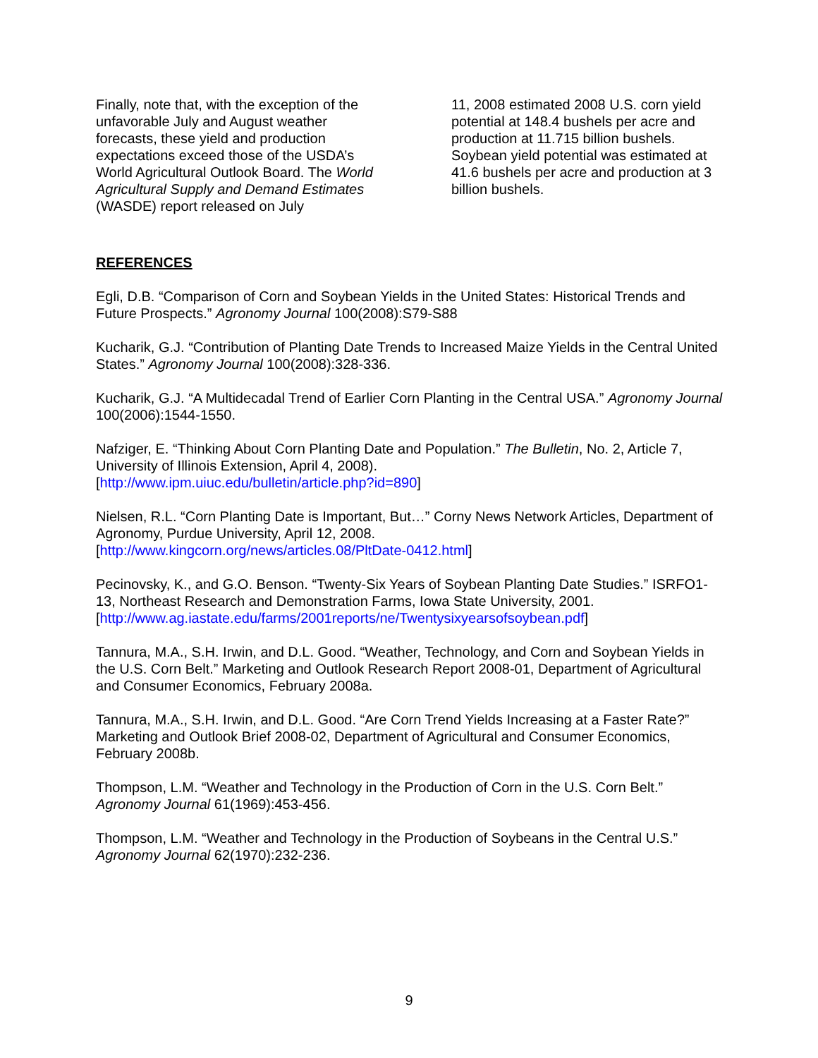Finally, note that, with the exception of the unfavorable July and August weather forecasts, these yield and production expectations exceed those of the USDA’s World Agricultural Outlook Board. The World Agricultural Supply and Demand Estimates (WASDE) report released on July
11, 2008 estimated 2008 U.S. corn yield potential at 148.4 bushels per acre and production at 11.715 billion bushels. Soybean yield potential was estimated at 41.6 bushels per acre and production at 3 billion bushels.
REFERENCES
Egli, D.B. “Comparison of Corn and Soybean Yields in the United States: Historical Trends and Future Prospects.” Agronomy Journal 100(2008):S79-S88
Kucharik, G.J. “Contribution of Planting Date Trends to Increased Maize Yields in the Central United States.” Agronomy Journal 100(2008):328-336.
Kucharik, G.J. “A Multidecadal Trend of Earlier Corn Planting in the Central USA.” Agronomy Journal 100(2006):1544-1550.
Nafziger, E. “Thinking About Corn Planting Date and Population.” The Bulletin, No. 2, Article 7, University of Illinois Extension, April 4, 2008).
[http://www.ipm.uiuc.edu/bulletin/article.php?id=890]
Nielsen, R.L. “Corn Planting Date is Important, But…” Corny News Network Articles, Department of Agronomy, Purdue University, April 12, 2008.
[http://www.kingcorn.org/news/articles.08/PltDate-0412.html]
Pecinovsky, K., and G.O. Benson. “Twenty-Six Years of Soybean Planting Date Studies.” ISRFO1-13, Northeast Research and Demonstration Farms, Iowa State University, 2001.
[http://www.ag.iastate.edu/farms/2001reports/ne/Twentysixyearsofsoybean.pdf]
Tannura, M.A., S.H. Irwin, and D.L. Good. “Weather, Technology, and Corn and Soybean Yields in the U.S. Corn Belt.” Marketing and Outlook Research Report 2008-01, Department of Agricultural and Consumer Economics, February 2008a.
Tannura, M.A., S.H. Irwin, and D.L. Good. “Are Corn Trend Yields Increasing at a Faster Rate?” Marketing and Outlook Brief 2008-02, Department of Agricultural and Consumer Economics, February 2008b.
Thompson, L.M. “Weather and Technology in the Production of Corn in the U.S. Corn Belt.” Agronomy Journal 61(1969):453-456.
Thompson, L.M. “Weather and Technology in the Production of Soybeans in the Central U.S.” Agronomy Journal 62(1970):232-236.
9